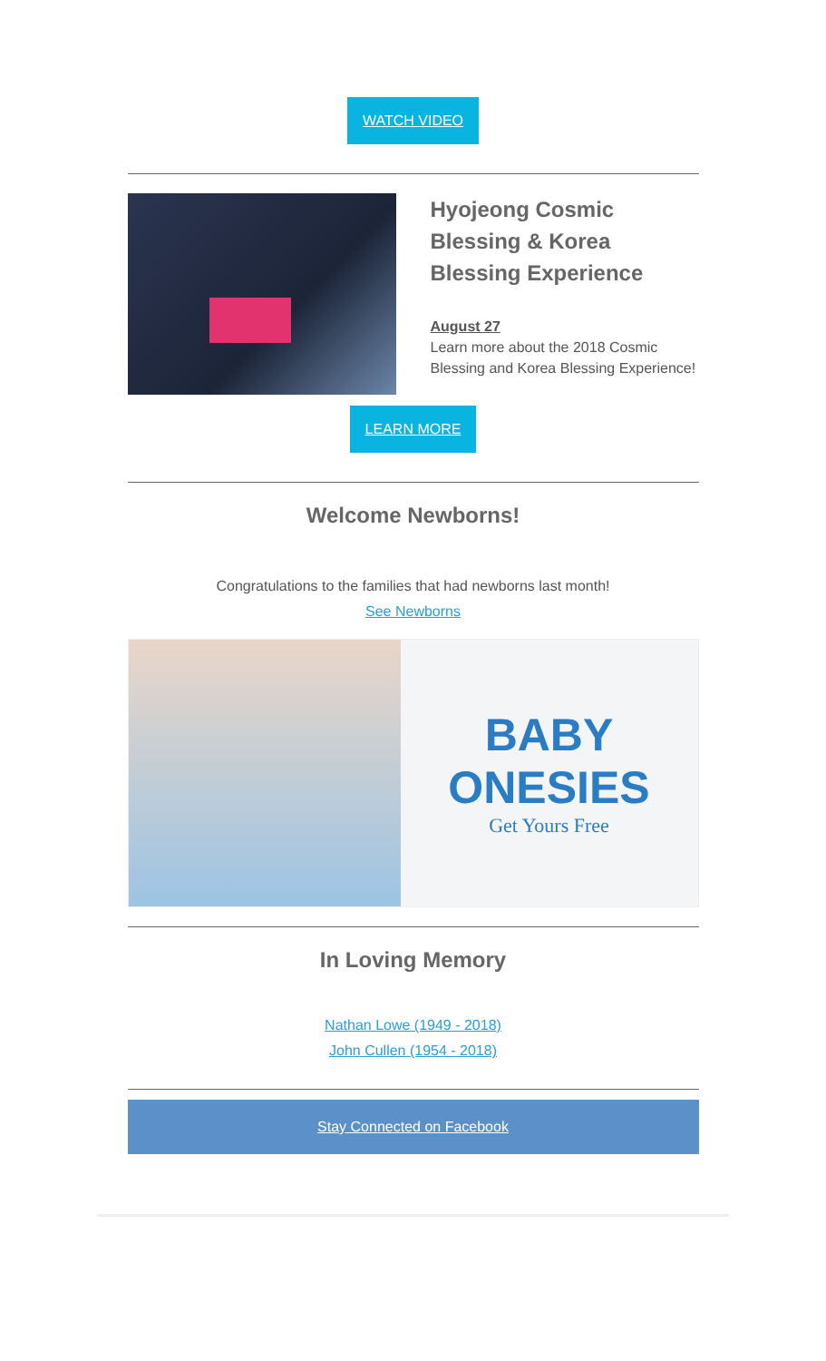WATCH VIDEO
Hyojeong Cosmic Blessing & Korea Blessing Experience
August 27
Learn more about the 2018 Cosmic Blessing and Korea Blessing Experience!
LEARN MORE
Welcome Newborns!
Congratulations to the families that had newborns last month!
See Newborns
BABY ONESIES
Get Yours Free
In Loving Memory
Nathan Lowe (1949 - 2018)
John Cullen (1954 - 2018)
Stay Connected on Facebook